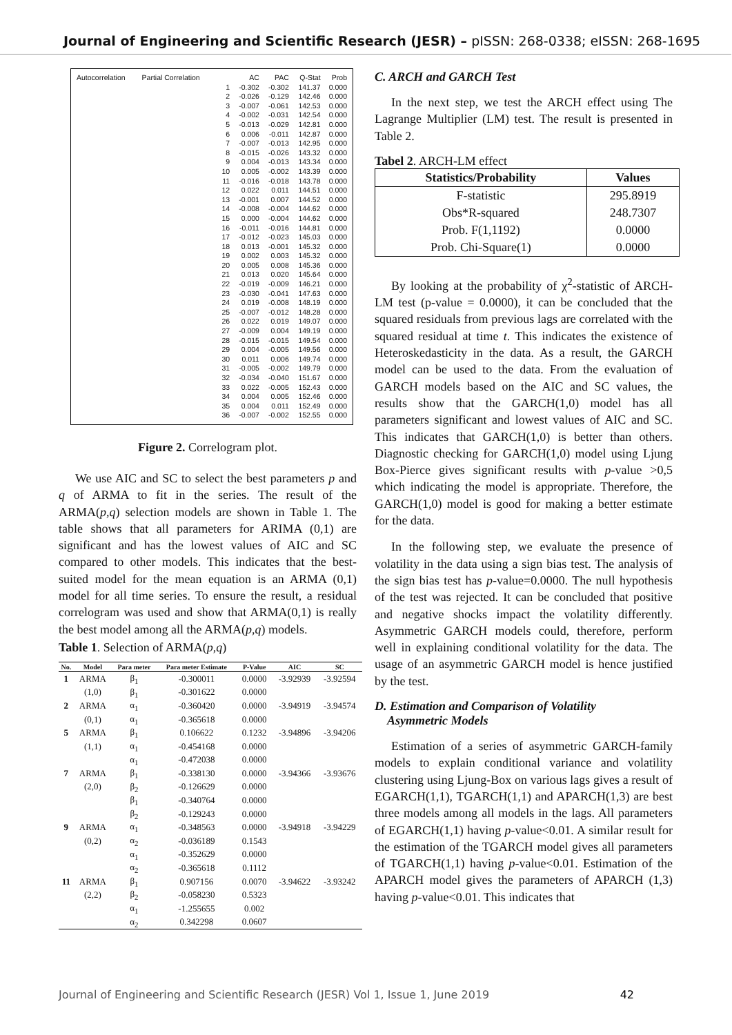Journal of Engineering and Scientific Research (JESR) – pISSN: 268-0338; eISSN: 268-1695
| Autocorrelation | Partial Correlation | | AC | PAC | Q-Stat | Prob |
| --- | --- | --- | --- | --- | --- | --- |
| | | 1 | -0.302 | -0.302 | 141.37 | 0.000 |
| | | 2 | -0.026 | -0.129 | 142.46 | 0.000 |
| | | 3 | -0.007 | -0.061 | 142.53 | 0.000 |
| | | 4 | -0.002 | -0.031 | 142.54 | 0.000 |
| | | 5 | -0.013 | -0.029 | 142.81 | 0.000 |
| | | 6 | 0.006 | -0.011 | 142.87 | 0.000 |
| | | 7 | -0.007 | -0.013 | 142.95 | 0.000 |
| | | 8 | -0.015 | -0.026 | 143.32 | 0.000 |
| | | 9 | 0.004 | -0.013 | 143.34 | 0.000 |
| | | 10 | 0.005 | -0.002 | 143.39 | 0.000 |
| | | 11 | -0.016 | -0.018 | 143.78 | 0.000 |
| | | 12 | 0.022 | 0.011 | 144.51 | 0.000 |
| | | 13 | -0.001 | 0.007 | 144.52 | 0.000 |
| | | 14 | -0.008 | -0.004 | 144.62 | 0.000 |
| | | 15 | 0.000 | -0.004 | 144.62 | 0.000 |
| | | 16 | -0.011 | -0.016 | 144.81 | 0.000 |
| | | 17 | -0.012 | -0.023 | 145.03 | 0.000 |
| | | 18 | 0.013 | -0.001 | 145.32 | 0.000 |
| | | 19 | 0.002 | 0.003 | 145.32 | 0.000 |
| | | 20 | 0.005 | 0.008 | 145.36 | 0.000 |
| | | 21 | 0.013 | 0.020 | 145.64 | 0.000 |
| | | 22 | -0.019 | -0.009 | 146.21 | 0.000 |
| | | 23 | -0.030 | -0.041 | 147.63 | 0.000 |
| | | 24 | 0.019 | -0.008 | 148.19 | 0.000 |
| | | 25 | -0.007 | -0.012 | 148.28 | 0.000 |
| | | 26 | 0.022 | 0.019 | 149.07 | 0.000 |
| | | 27 | -0.009 | 0.004 | 149.19 | 0.000 |
| | | 28 | -0.015 | -0.015 | 149.54 | 0.000 |
| | | 29 | 0.004 | -0.005 | 149.56 | 0.000 |
| | | 30 | 0.011 | 0.006 | 149.74 | 0.000 |
| | | 31 | -0.005 | -0.002 | 149.79 | 0.000 |
| | | 32 | -0.034 | -0.040 | 151.67 | 0.000 |
| | | 33 | 0.022 | -0.005 | 152.43 | 0.000 |
| | | 34 | 0.004 | 0.005 | 152.46 | 0.000 |
| | | 35 | 0.004 | 0.011 | 152.49 | 0.000 |
| | | 36 | -0.007 | -0.002 | 152.55 | 0.000 |
Figure 2. Correlogram plot.
We use AIC and SC to select the best parameters p and q of ARMA to fit in the series. The result of the ARMA(p,q) selection models are shown in Table 1. The table shows that all parameters for ARIMA (0,1) are significant and has the lowest values of AIC and SC compared to other models. This indicates that the best-suited model for the mean equation is an ARMA (0,1) model for all time series. To ensure the result, a residual correlogram was used and show that ARMA(0,1) is really the best model among all the ARMA(p,q) models.
Table 1. Selection of ARMA(p,q)
| No. | Model | Para meter | Para meter Estimate | P-Value | AIC | SC |
| --- | --- | --- | --- | --- | --- | --- |
| 1 | ARMA | β<sub>1</sub> | -0.300011 | 0.0000 | -3.92939 | -3.92594 |
| | (1,0) | β<sub>1</sub> | -0.301622 | 0.0000 | | |
| 2 | ARMA | α<sub>1</sub> | -0.360420 | 0.0000 | -3.94919 | -3.94574 |
| | (0,1) | α<sub>1</sub> | -0.365618 | 0.0000 | | |
| 5 | ARMA | β<sub>1</sub> | 0.106622 | 0.1232 | -3.94896 | -3.94206 |
| | (1,1) | α<sub>1</sub> | -0.454168 | 0.0000 | | |
| | | α<sub>1</sub> | -0.472038 | 0.0000 | | |
| 7 | ARMA | β<sub>1</sub> | -0.338130 | 0.0000 | -3.94366 | -3.93676 |
| | (2,0) | β<sub>2</sub> | -0.126629 | 0.0000 | | |
| | | β<sub>1</sub> | -0.340764 | 0.0000 | | |
| | | β<sub>2</sub> | -0.129243 | 0.0000 | | |
| 9 | ARMA | α<sub>1</sub> | -0.348563 | 0.0000 | -3.94918 | -3.94229 |
| | (0,2) | α<sub>2</sub> | -0.036189 | 0.1543 | | |
| | | α<sub>1</sub> | -0.352629 | 0.0000 | | |
| | | α<sub>2</sub> | -0.365618 | 0.1112 | | |
| 11 | ARMA | β<sub>1</sub> | 0.907156 | 0.0070 | -3.94622 | -3.93242 |
| | (2,2) | β<sub>2</sub> | -0.058230 | 0.5323 | | |
| | | α<sub>1</sub> | -1.255655 | 0.002 | | |
| | | α<sub>2</sub> | 0.342298 | 0.0607 | | |
C. ARCH and GARCH Test
In the next step, we test the ARCH effect using The Lagrange Multiplier (LM) test. The result is presented in Table 2.
Tabel 2. ARCH-LM effect
| Statistics/Probability | Values |
| --- | --- |
| F-statistic | 295.8919 |
| Obs*R-squared | 248.7307 |
| Prob. F(1,1192) | 0.0000 |
| Prob. Chi-Square(1) | 0.0000 |
By looking at the probability of χ<sup>2</sup>-statistic of ARCH-LM test (p-value = 0.0000), it can be concluded that the squared residuals from previous lags are correlated with the squared residual at time t. This indicates the existence of Heteroskedasticity in the data. As a result, the GARCH model can be used to the data. From the evaluation of GARCH models based on the AIC and SC values, the results show that the GARCH(1,0) model has all parameters significant and lowest values of AIC and SC. This indicates that GARCH(1,0) is better than others. Diagnostic checking for GARCH(1,0) model using Ljung Box-Pierce gives significant results with p-value >0,5 which indicating the model is appropriate. Therefore, the GARCH(1,0) model is good for making a better estimate for the data.
In the following step, we evaluate the presence of volatility in the data using a sign bias test. The analysis of the sign bias test has p-value=0.0000. The null hypothesis of the test was rejected. It can be concluded that positive and negative shocks impact the volatility differently. Asymmetric GARCH models could, therefore, perform well in explaining conditional volatility for the data. The usage of an asymmetric GARCH model is hence justified by the test.
D. Estimation and Comparison of Volatility
Asymmetric Models
Estimation of a series of asymmetric GARCH-family models to explain conditional variance and volatility clustering using Ljung-Box on various lags gives a result of EGARCH(1,1), TGARCH(1,1) and APARCH(1,3) are best three models among all models in the lags. All parameters of EGARCH(1,1) having p-value<0.01. A similar result for the estimation of the TGARCH model gives all parameters of TGARCH(1,1) having p-value<0.01. Estimation of the APARCH model gives the parameters of APARCH (1,3) having p-value<0.01. This indicates that
Journal of Engineering and Scientific Research (JESR) Vol 1, Issue 1, June 2019 42